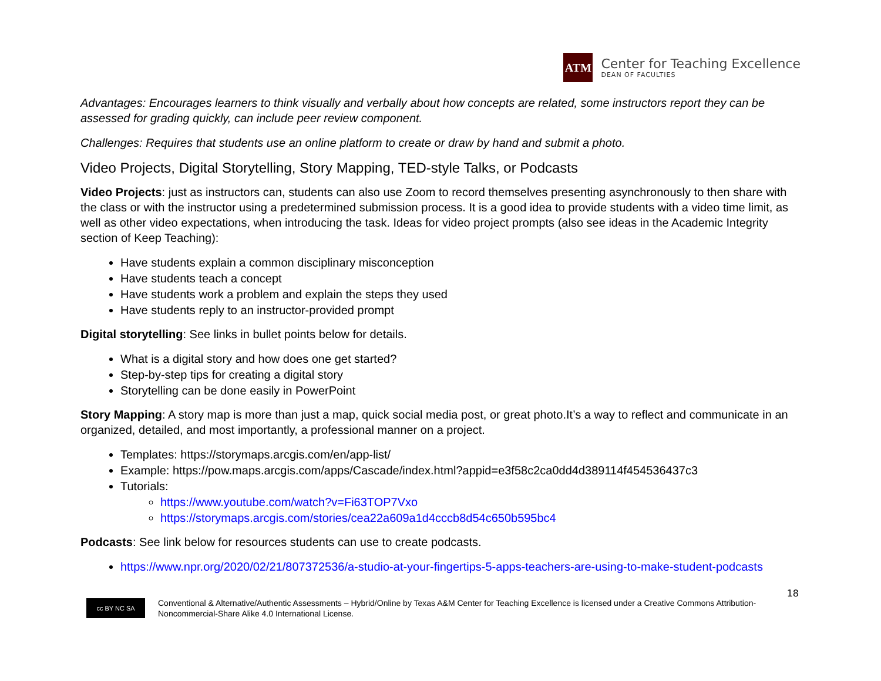ATM
Center for Teaching Excellence
DEAN OF FACULTIES
Advantages: Encourages learners to think visually and verbally about how concepts are related, some instructors report they can be assessed for grading quickly, can include peer review component.
Challenges: Requires that students use an online platform to create or draw by hand and submit a photo.
Video Projects, Digital Storytelling, Story Mapping, TED-style Talks, or Podcasts
Video Projects: just as instructors can, students can also use Zoom to record themselves presenting asynchronously to then share with the class or with the instructor using a predetermined submission process. It is a good idea to provide students with a video time limit, as well as other video expectations, when introducing the task. Ideas for video project prompts (also see ideas in the Academic Integrity section of Keep Teaching):
Have students explain a common disciplinary misconception
Have students teach a concept
Have students work a problem and explain the steps they used
Have students reply to an instructor-provided prompt
Digital storytelling: See links in bullet points below for details.
What is a digital story and how does one get started?
Step-by-step tips for creating a digital story
Storytelling can be done easily in PowerPoint
Story Mapping: A story map is more than just a map, quick social media post, or great photo.It’s a way to reflect and communicate in an organized, detailed, and most importantly, a professional manner on a project.
Templates: https://storymaps.arcgis.com/en/app-list/
Example: https://pow.maps.arcgis.com/apps/Cascade/index.html?appid=e3f58c2ca0dd4d389114f454536437c3
Tutorials:
https://www.youtube.com/watch?v=Fi63TOP7Vxo
https://storymaps.arcgis.com/stories/cea22a609a1d4cccb8d54c650b595bc4
Podcasts: See link below for resources students can use to create podcasts.
https://www.npr.org/2020/02/21/807372536/a-studio-at-your-fingertips-5-apps-teachers-are-using-to-make-student-podcasts
18
cc BY NC SA
Conventional & Alternative/Authentic Assessments – Hybrid/Online by Texas A&M Center for Teaching Excellence is licensed under a Creative Commons Attribution-Noncommercial-Share Alike 4.0 International License.